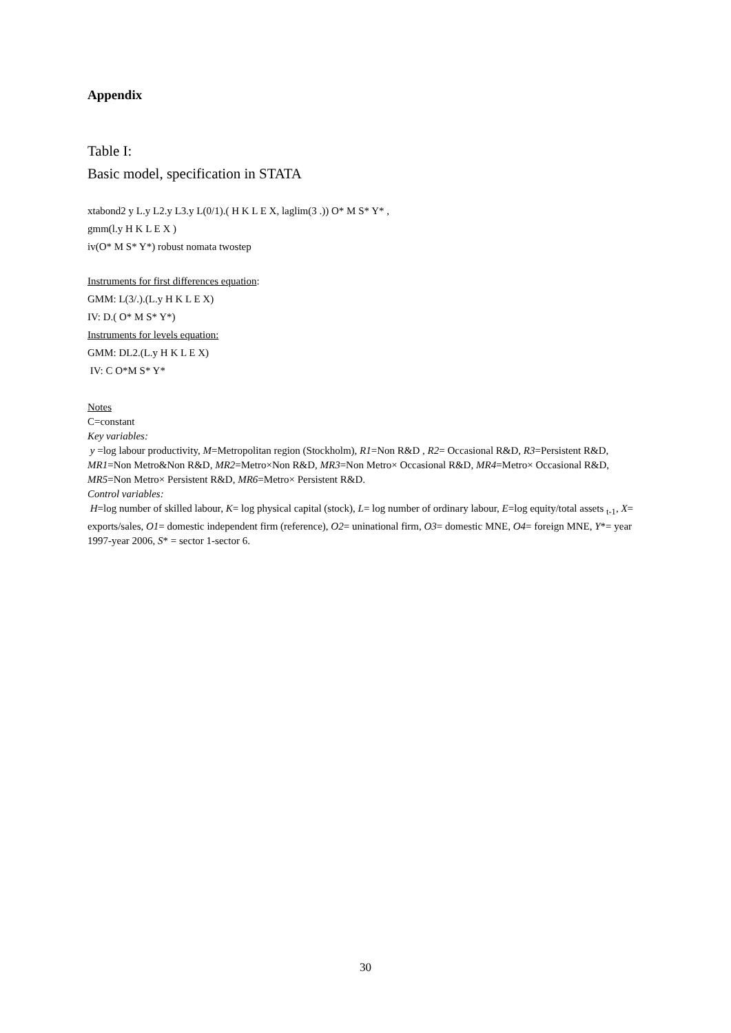Appendix
Table I:
Basic model, specification in STATA
xtabond2 y L.y L2.y L3.y L(0/1).( H K L E X, laglim(3 .)) O* M S* Y* ,
gmm(l.y H K L E X )
iv(O* M S* Y*) robust nomata twostep
Instruments for first differences equation:
GMM: L(3/.).(L.y H K L E X)
IV: D.( O* M S* Y*)
Instruments for levels equation:
GMM: DL2.(L.y H K L E X)
IV: C O*M S* Y*
Notes
C=constant
Key variables:
y =log labour productivity, M=Metropolitan region (Stockholm), R1=Non R&D , R2= Occasional R&D, R3=Persistent R&D, MR1=Non Metro&Non R&D, MR2=Metro×Non R&D, MR3=Non Metro× Occasional R&D, MR4=Metro× Occasional R&D, MR5=Non Metro× Persistent R&D, MR6=Metro× Persistent R&D.
Control variables:
H=log number of skilled labour, K= log physical capital (stock), L= log number of ordinary labour, E=log equity/total assets <sub>t-1</sub>, X= exports/sales, O1= domestic independent firm (reference), O2= uninational firm, O3= domestic MNE, O4= foreign MNE, Y*= year 1997-year 2006, S* = sector 1-sector 6.
30